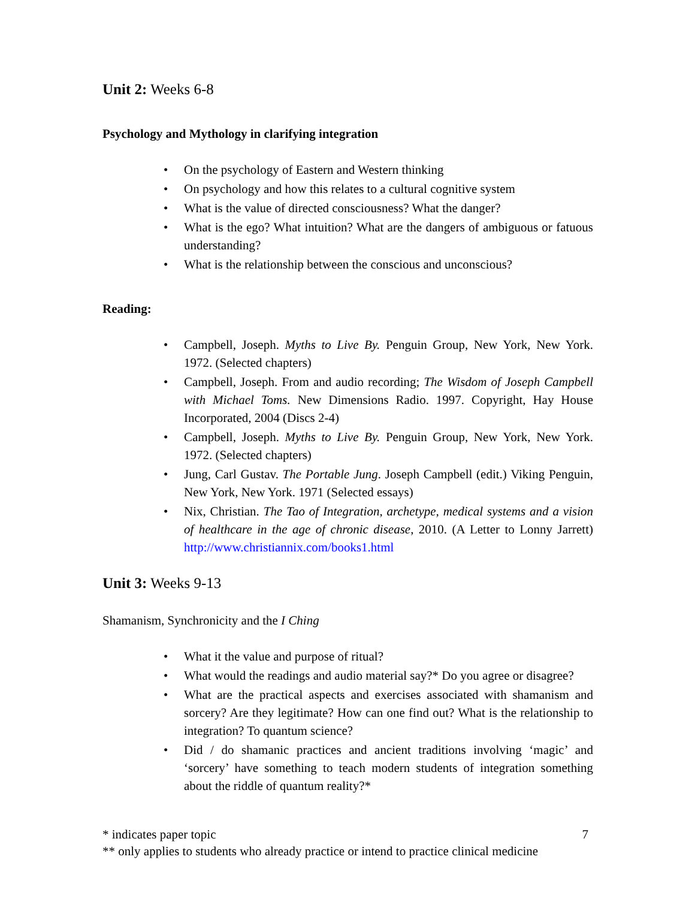Unit 2: Weeks 6-8
Psychology and Mythology in clarifying integration
On the psychology of Eastern and Western thinking
On psychology and how this relates to a cultural cognitive system
What is the value of directed consciousness? What the danger?
What is the ego? What intuition? What are the dangers of ambiguous or fatuous understanding?
What is the relationship between the conscious and unconscious?
Reading:
Campbell, Joseph. Myths to Live By. Penguin Group, New York, New York. 1972. (Selected chapters)
Campbell, Joseph. From and audio recording; The Wisdom of Joseph Campbell with Michael Toms. New Dimensions Radio. 1997. Copyright, Hay House Incorporated, 2004 (Discs 2-4)
Campbell, Joseph. Myths to Live By. Penguin Group, New York, New York. 1972. (Selected chapters)
Jung, Carl Gustav. The Portable Jung. Joseph Campbell (edit.) Viking Penguin, New York, New York. 1971 (Selected essays)
Nix, Christian. The Tao of Integration, archetype, medical systems and a vision of healthcare in the age of chronic disease, 2010. (A Letter to Lonny Jarrett) http://www.christiannix.com/books1.html
Unit 3: Weeks 9-13
Shamanism, Synchronicity and the I Ching
What it the value and purpose of ritual?
What would the readings and audio material say?* Do you agree or disagree?
What are the practical aspects and exercises associated with shamanism and sorcery? Are they legitimate? How can one find out? What is the relationship to integration? To quantum science?
Did / do shamanic practices and ancient traditions involving ‘magic’ and ‘sorcery’ have something to teach modern students of integration something about the riddle of quantum reality?*
* indicates paper topic 7
** only applies to students who already practice or intend to practice clinical medicine